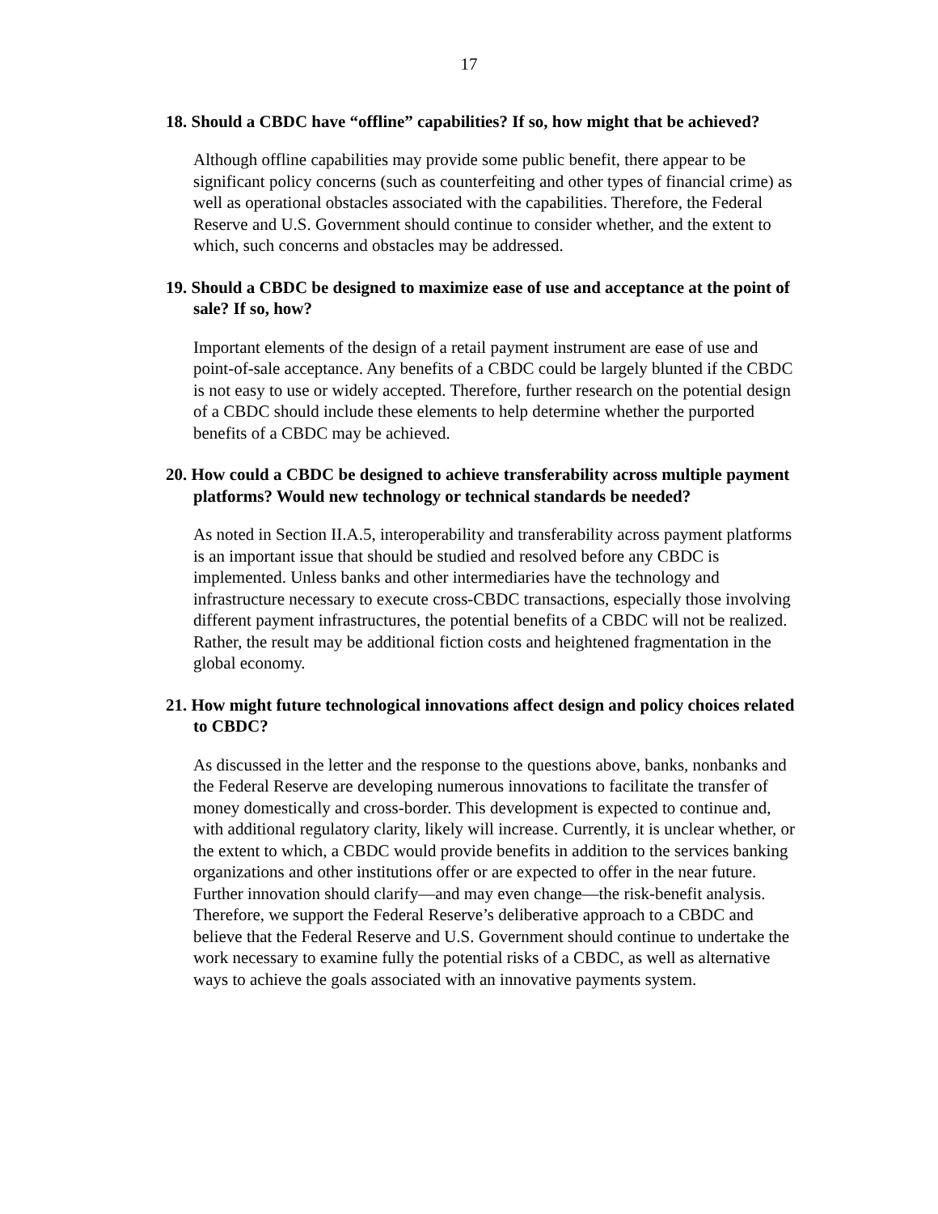17
18. Should a CBDC have “offline” capabilities? If so, how might that be achieved?
Although offline capabilities may provide some public benefit, there appear to be significant policy concerns (such as counterfeiting and other types of financial crime) as well as operational obstacles associated with the capabilities. Therefore, the Federal Reserve and U.S. Government should continue to consider whether, and the extent to which, such concerns and obstacles may be addressed.
19. Should a CBDC be designed to maximize ease of use and acceptance at the point of sale? If so, how?
Important elements of the design of a retail payment instrument are ease of use and point-of-sale acceptance. Any benefits of a CBDC could be largely blunted if the CBDC is not easy to use or widely accepted. Therefore, further research on the potential design of a CBDC should include these elements to help determine whether the purported benefits of a CBDC may be achieved.
20. How could a CBDC be designed to achieve transferability across multiple payment platforms? Would new technology or technical standards be needed?
As noted in Section II.A.5, interoperability and transferability across payment platforms is an important issue that should be studied and resolved before any CBDC is implemented. Unless banks and other intermediaries have the technology and infrastructure necessary to execute cross-CBDC transactions, especially those involving different payment infrastructures, the potential benefits of a CBDC will not be realized. Rather, the result may be additional fiction costs and heightened fragmentation in the global economy.
21. How might future technological innovations affect design and policy choices related to CBDC?
As discussed in the letter and the response to the questions above, banks, nonbanks and the Federal Reserve are developing numerous innovations to facilitate the transfer of money domestically and cross-border. This development is expected to continue and, with additional regulatory clarity, likely will increase. Currently, it is unclear whether, or the extent to which, a CBDC would provide benefits in addition to the services banking organizations and other institutions offer or are expected to offer in the near future. Further innovation should clarify—and may even change—the risk-benefit analysis. Therefore, we support the Federal Reserve’s deliberative approach to a CBDC and believe that the Federal Reserve and U.S. Government should continue to undertake the work necessary to examine fully the potential risks of a CBDC, as well as alternative ways to achieve the goals associated with an innovative payments system.